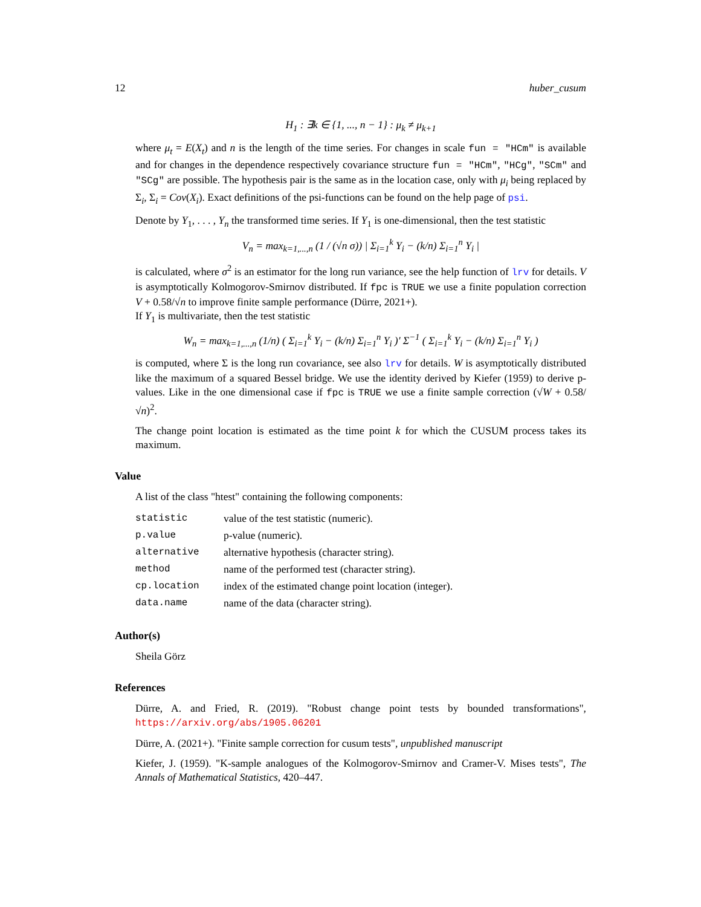12 huber_cusum
H<sub>1</sub> : ∃k ∈ {1, ..., n − 1} : μ<sub>k</sub> ≠ μ<sub>k+1</sub>
where μ<sub>t</sub> = E(X<sub>t</sub>) and n is the length of the time series. For changes in scale fun = "HCm" is available and for changes in the dependence respectively covariance structure fun = "HCm", "HCg", "SCm" and "SCg" are possible. The hypothesis pair is the same as in the location case, only with μ<sub>i</sub> being replaced by Σ<sub>i</sub>, Σ<sub>i</sub> = Cov(X<sub>i</sub>). Exact definitions of the psi-functions can be found on the help page of psi.
Denote by Y<sub>1</sub>, . . . , Y<sub>n</sub> the transformed time series. If Y<sub>1</sub> is one-dimensional, then the test statistic
V<sub>n</sub> = max<sub>k=1,...,n</sub> (1 / (√n σ)) | Σ<sub>i=1</sub><sup>k</sup> Y<sub>i</sub> − (k/n) Σ<sub>i=1</sub><sup>n</sup> Y<sub>i</sub> |
is calculated, where σ<sup>2</sup> is an estimator for the long run variance, see the help function of lrv for details. V is asymptotically Kolmogorov-Smirnov distributed. If fpc is TRUE we use a finite population correction V + 0.58/√n to improve finite sample performance (Dürre, 2021+).
If Y<sub>1</sub> is multivariate, then the test statistic
W<sub>n</sub> = max<sub>k=1,...,n</sub> (1/n) ( Σ<sub>i=1</sub><sup>k</sup> Y<sub>i</sub> − (k/n) Σ<sub>i=1</sub><sup>n</sup> Y<sub>i</sub> )′ Σ<sup>−1</sup> ( Σ<sub>i=1</sub><sup>k</sup> Y<sub>i</sub> − (k/n) Σ<sub>i=1</sub><sup>n</sup> Y<sub>i</sub> )
is computed, where Σ is the long run covariance, see also lrv for details. W is asymptotically distributed like the maximum of a squared Bessel bridge. We use the identity derived by Kiefer (1959) to derive p-values. Like in the one dimensional case if fpc is TRUE we use a finite sample correction (√W + 0.58/√n)<sup>2</sup>.
The change point location is estimated as the time point k for which the CUSUM process takes its maximum.
Value
A list of the class "htest" containing the following components:
| statistic | value of the test statistic (numeric). |
| p.value | p-value (numeric). |
| alternative | alternative hypothesis (character string). |
| method | name of the performed test (character string). |
| cp.location | index of the estimated change point location (integer). |
| data.name | name of the data (character string). |
Author(s)
Sheila Görz
References
Dürre, A. and Fried, R. (2019). "Robust change point tests by bounded transformations", https://arxiv.org/abs/1905.06201
Dürre, A. (2021+). "Finite sample correction for cusum tests", unpublished manuscript
Kiefer, J. (1959). "K-sample analogues of the Kolmogorov-Smirnov and Cramer-V. Mises tests", The Annals of Mathematical Statistics, 420–447.